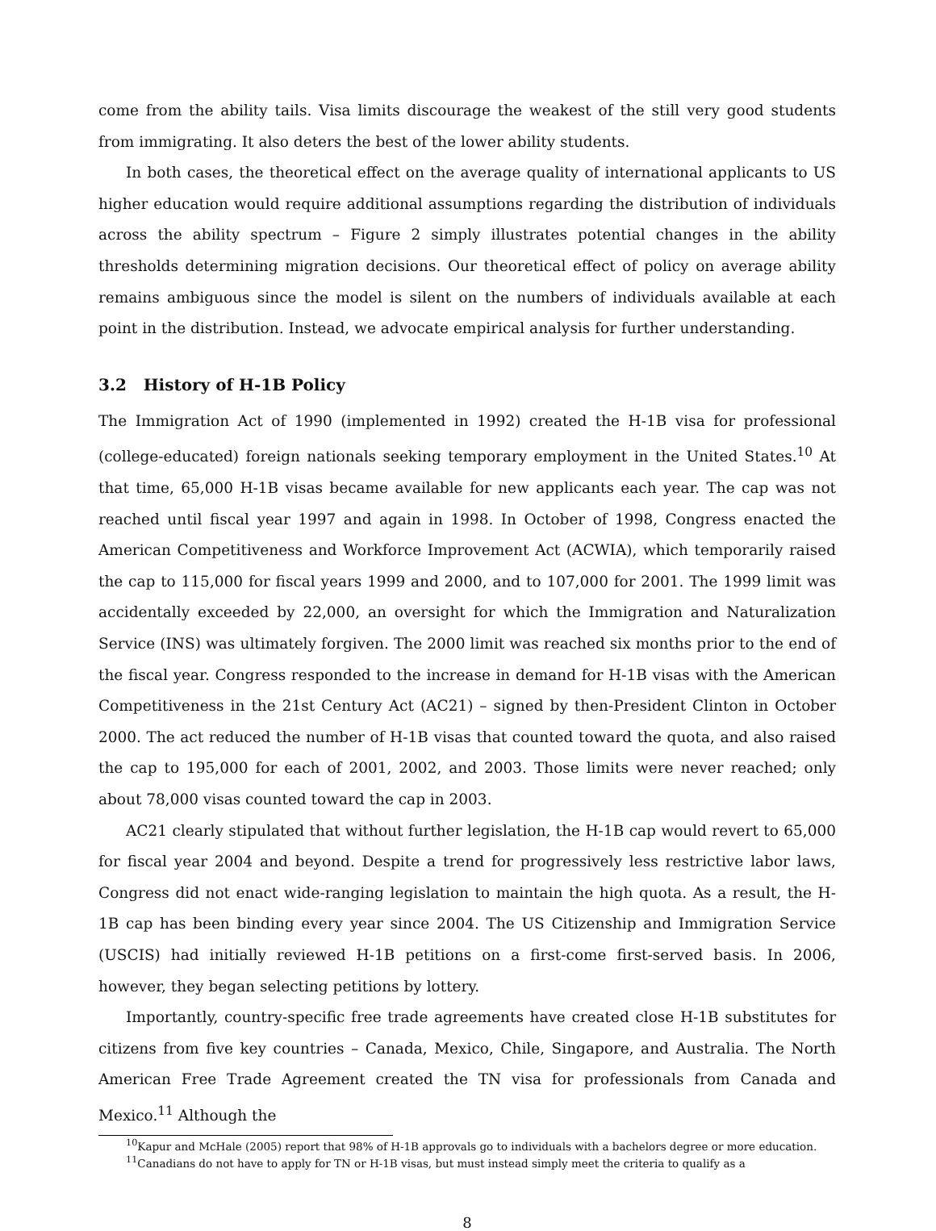come from the ability tails. Visa limits discourage the weakest of the still very good students from immigrating. It also deters the best of the lower ability students.
In both cases, the theoretical effect on the average quality of international applicants to US higher education would require additional assumptions regarding the distribution of individuals across the ability spectrum – Figure 2 simply illustrates potential changes in the ability thresholds determining migration decisions. Our theoretical effect of policy on average ability remains ambiguous since the model is silent on the numbers of individuals available at each point in the distribution. Instead, we advocate empirical analysis for further understanding.
3.2 History of H-1B Policy
The Immigration Act of 1990 (implemented in 1992) created the H-1B visa for professional (college-educated) foreign nationals seeking temporary employment in the United States.<sup>10</sup> At that time, 65,000 H-1B visas became available for new applicants each year. The cap was not reached until fiscal year 1997 and again in 1998. In October of 1998, Congress enacted the American Competitiveness and Workforce Improvement Act (ACWIA), which temporarily raised the cap to 115,000 for fiscal years 1999 and 2000, and to 107,000 for 2001. The 1999 limit was accidentally exceeded by 22,000, an oversight for which the Immigration and Naturalization Service (INS) was ultimately forgiven. The 2000 limit was reached six months prior to the end of the fiscal year. Congress responded to the increase in demand for H-1B visas with the American Competitiveness in the 21st Century Act (AC21) – signed by then-President Clinton in October 2000. The act reduced the number of H-1B visas that counted toward the quota, and also raised the cap to 195,000 for each of 2001, 2002, and 2003. Those limits were never reached; only about 78,000 visas counted toward the cap in 2003.
AC21 clearly stipulated that without further legislation, the H-1B cap would revert to 65,000 for fiscal year 2004 and beyond. Despite a trend for progressively less restrictive labor laws, Congress did not enact wide-ranging legislation to maintain the high quota. As a result, the H-1B cap has been binding every year since 2004. The US Citizenship and Immigration Service (USCIS) had initially reviewed H-1B petitions on a first-come first-served basis. In 2006, however, they began selecting petitions by lottery.
Importantly, country-specific free trade agreements have created close H-1B substitutes for citizens from five key countries – Canada, Mexico, Chile, Singapore, and Australia. The North American Free Trade Agreement created the TN visa for professionals from Canada and Mexico.<sup>11</sup> Although the
<sup>10</sup> Kapur and McHale (2005) report that 98% of H-1B approvals go to individuals with a bachelors degree or more education.
<sup>11</sup> Canadians do not have to apply for TN or H-1B visas, but must instead simply meet the criteria to qualify as a
8